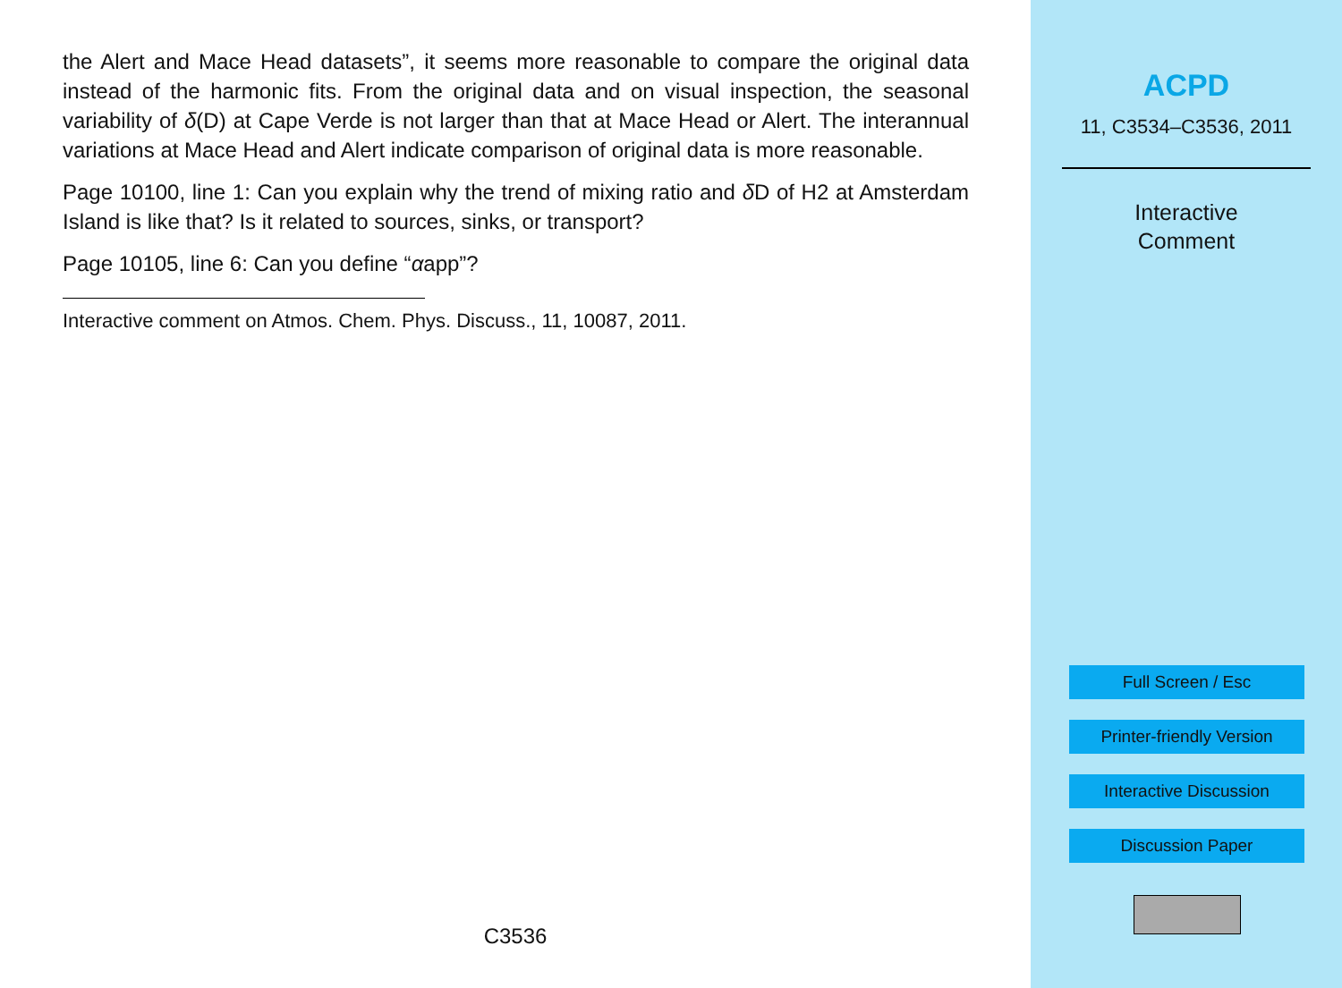the Alert and Mace Head datasets”, it seems more reasonable to compare the original data instead of the harmonic fits. From the original data and on visual inspection, the seasonal variability of δ(D) at Cape Verde is not larger than that at Mace Head or Alert. The interannual variations at Mace Head and Alert indicate comparison of original data is more reasonable.
Page 10100, line 1: Can you explain why the trend of mixing ratio and δ D of H2 at Amsterdam Island is like that? Is it related to sources, sinks, or transport?
Page 10105, line 6: Can you define “αapp”?
Interactive comment on Atmos. Chem. Phys. Discuss., 11, 10087, 2011.
C3536
ACPD
11, C3534–C3536, 2011
Interactive
Comment
Full Screen / Esc
Printer-friendly Version
Interactive Discussion
Discussion Paper